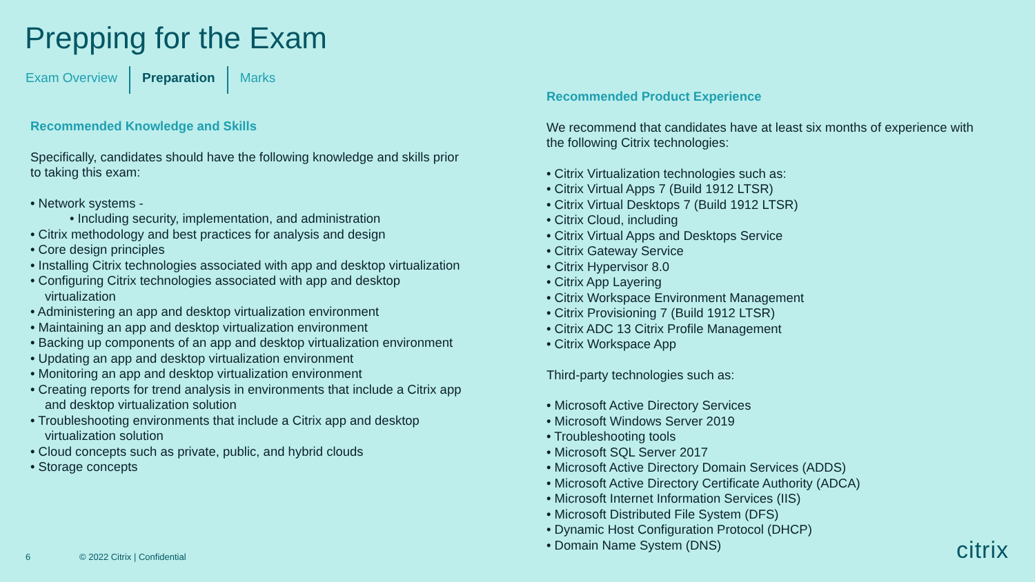Prepping for the Exam
Exam Overview Preparation Marks
Recommended Knowledge and Skills
Specifically, candidates should have the following knowledge and skills prior to taking this exam:
• Network systems -
• Including security, implementation, and administration
• Citrix methodology and best practices for analysis and design
• Core design principles
• Installing Citrix technologies associated with app and desktop virtualization
• Configuring Citrix technologies associated with app and desktop virtualization
• Administering an app and desktop virtualization environment
• Maintaining an app and desktop virtualization environment
• Backing up components of an app and desktop virtualization environment
• Updating an app and desktop virtualization environment
• Monitoring an app and desktop virtualization environment
• Creating reports for trend analysis in environments that include a Citrix app and desktop virtualization solution
• Troubleshooting environments that include a Citrix app and desktop virtualization solution
• Cloud concepts such as private, public, and hybrid clouds
• Storage concepts
Recommended Product Experience
We recommend that candidates have at least six months of experience with the following Citrix technologies:
• Citrix Virtualization technologies such as:
• Citrix Virtual Apps 7 (Build 1912 LTSR)
• Citrix Virtual Desktops 7 (Build 1912 LTSR)
• Citrix Cloud, including
• Citrix Virtual Apps and Desktops Service
• Citrix Gateway Service
• Citrix Hypervisor 8.0
• Citrix App Layering
• Citrix Workspace Environment Management
• Citrix Provisioning 7 (Build 1912 LTSR)
• Citrix ADC 13 Citrix Profile Management
• Citrix Workspace App
Third-party technologies such as:
• Microsoft Active Directory Services
• Microsoft Windows Server 2019
• Troubleshooting tools
• Microsoft SQL Server 2017
• Microsoft Active Directory Domain Services (ADDS)
• Microsoft Active Directory Certificate Authority (ADCA)
• Microsoft Internet Information Services (IIS)
• Microsoft Distributed File System (DFS)
• Dynamic Host Configuration Protocol (DHCP)
• Domain Name System (DNS)
6 © 2022 Citrix | Confidential citrix